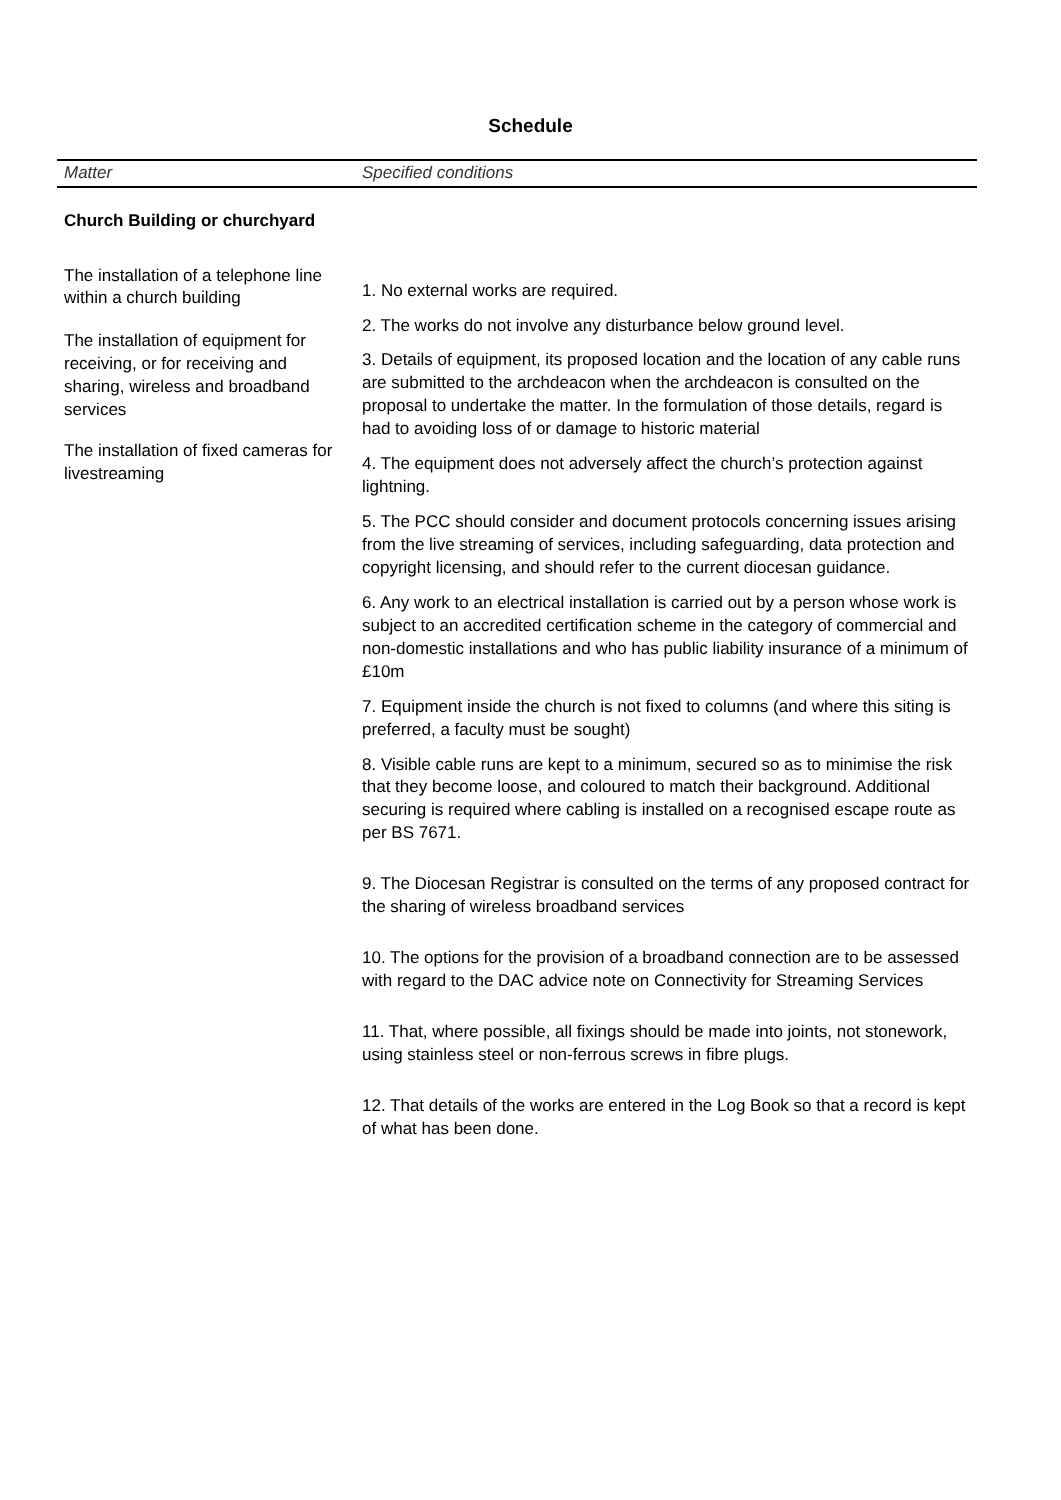Schedule
| Matter | Specified conditions |
| --- | --- |
| Church Building or churchyard The installation of a telephone line within a church building The installation of equipment for receiving, or for receiving and sharing, wireless and broadband services The installation of fixed cameras for livestreaming | 1. No external works are required. 2. The works do not involve any disturbance below ground level. 3. Details of equipment, its proposed location and the location of any cable runs are submitted to the archdeacon when the archdeacon is consulted on the proposal to undertake the matter. In the formulation of those details, regard is had to avoiding loss of or damage to historic material 4. The equipment does not adversely affect the church’s protection against lightning. 5. The PCC should consider and document protocols concerning issues arising from the live streaming of services, including safeguarding, data protection and copyright licensing, and should refer to the current diocesan guidance. 6. Any work to an electrical installation is carried out by a person whose work is subject to an accredited certification scheme in the category of commercial and non-domestic installations and who has public liability insurance of a minimum of £10m 7. Equipment inside the church is not fixed to columns (and where this siting is preferred, a faculty must be sought) 8. Visible cable runs are kept to a minimum, secured so as to minimise the risk that they become loose, and coloured to match their background. Additional securing is required where cabling is installed on a recognised escape route as per BS 7671. 9. The Diocesan Registrar is consulted on the terms of any proposed contract for the sharing of wireless broadband services 10. The options for the provision of a broadband connection are to be assessed with regard to the DAC advice note on Connectivity for Streaming Services 11. That, where possible, all fixings should be made into joints, not stonework, using stainless steel or non-ferrous screws in fibre plugs. 12. That details of the works are entered in the Log Book so that a record is kept of what has been done. |